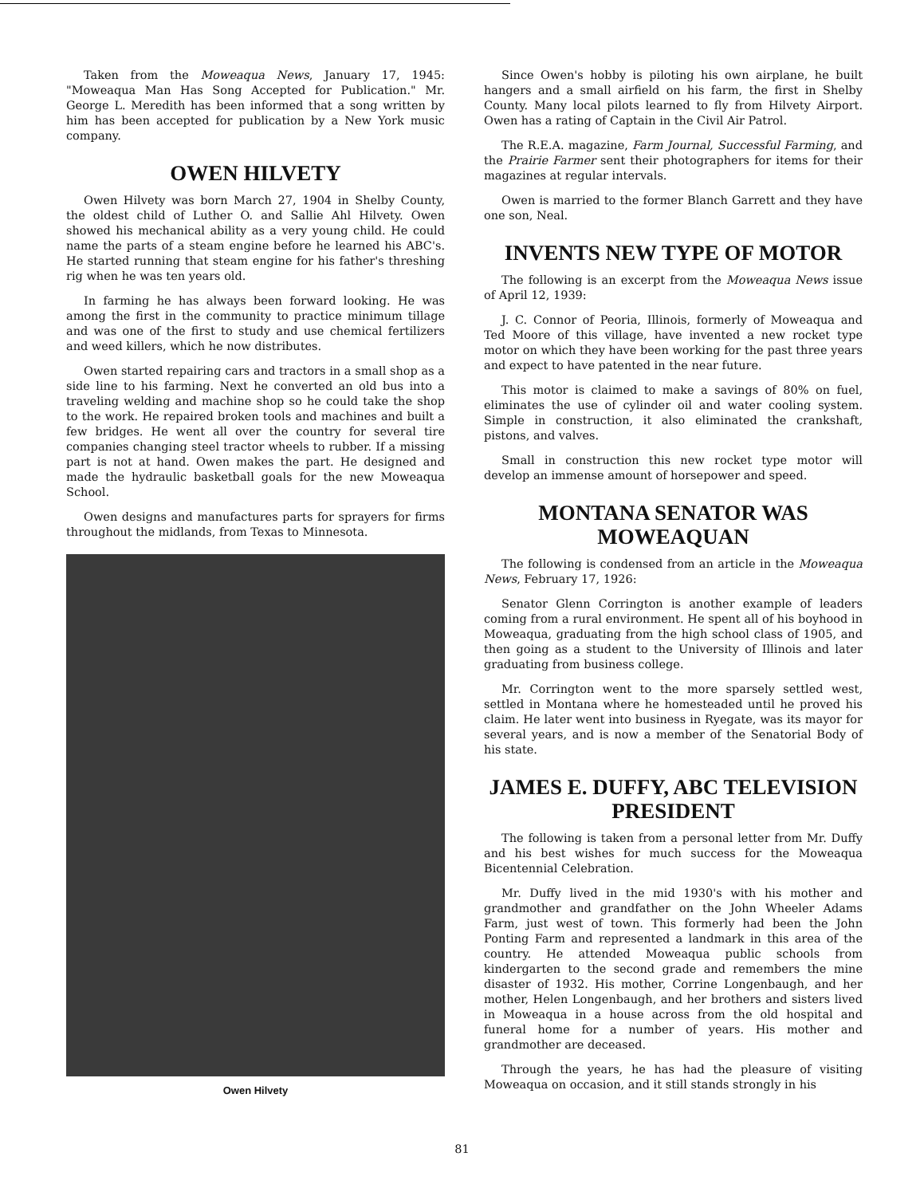Taken from the Moweaqua News, January 17, 1945: "Moweaqua Man Has Song Accepted for Publication." Mr. George L. Meredith has been informed that a song written by him has been accepted for publication by a New York music company.
OWEN HILVETY
Owen Hilvety was born March 27, 1904 in Shelby County, the oldest child of Luther O. and Sallie Ahl Hilvety. Owen showed his mechanical ability as a very young child. He could name the parts of a steam engine before he learned his ABC's. He started running that steam engine for his father's threshing rig when he was ten years old.
In farming he has always been forward looking. He was among the first in the community to practice minimum tillage and was one of the first to study and use chemical fertilizers and weed killers, which he now distributes.
Owen started repairing cars and tractors in a small shop as a side line to his farming. Next he converted an old bus into a traveling welding and machine shop so he could take the shop to the work. He repaired broken tools and machines and built a few bridges. He went all over the country for several tire companies changing steel tractor wheels to rubber. If a missing part is not at hand. Owen makes the part. He designed and made the hydraulic basketball goals for the new Moweaqua School.
Owen designs and manufactures parts for sprayers for firms throughout the midlands, from Texas to Minnesota.
Owen Hilvety
Since Owen's hobby is piloting his own airplane, he built hangers and a small airfield on his farm, the first in Shelby County. Many local pilots learned to fly from Hilvety Airport. Owen has a rating of Captain in the Civil Air Patrol.
The R.E.A. magazine, Farm Journal, Successful Farming, and the Prairie Farmer sent their photographers for items for their magazines at regular intervals.
Owen is married to the former Blanch Garrett and they have one son, Neal.
INVENTS NEW TYPE OF MOTOR
The following is an excerpt from the Moweaqua News issue of April 12, 1939:
J. C. Connor of Peoria, Illinois, formerly of Moweaqua and Ted Moore of this village, have invented a new rocket type motor on which they have been working for the past three years and expect to have patented in the near future.
This motor is claimed to make a savings of 80% on fuel, eliminates the use of cylinder oil and water cooling system. Simple in construction, it also eliminated the crankshaft, pistons, and valves.
Small in construction this new rocket type motor will develop an immense amount of horsepower and speed.
MONTANA SENATOR WAS MOWEAQUAN
The following is condensed from an article in the Moweaqua News, February 17, 1926:
Senator Glenn Corrington is another example of leaders coming from a rural environment. He spent all of his boyhood in Moweaqua, graduating from the high school class of 1905, and then going as a student to the University of Illinois and later graduating from business college.
Mr. Corrington went to the more sparsely settled west, settled in Montana where he homesteaded until he proved his claim. He later went into business in Ryegate, was its mayor for several years, and is now a member of the Senatorial Body of his state.
JAMES E. DUFFY, ABC TELEVISION PRESIDENT
The following is taken from a personal letter from Mr. Duffy and his best wishes for much success for the Moweaqua Bicentennial Celebration.
Mr. Duffy lived in the mid 1930's with his mother and grandmother and grandfather on the John Wheeler Adams Farm, just west of town. This formerly had been the John Ponting Farm and represented a landmark in this area of the country. He attended Moweaqua public schools from kindergarten to the second grade and remembers the mine disaster of 1932. His mother, Corrine Longenbaugh, and her mother, Helen Longenbaugh, and her brothers and sisters lived in Moweaqua in a house across from the old hospital and funeral home for a number of years. His mother and grandmother are deceased.
Through the years, he has had the pleasure of visiting Moweaqua on occasion, and it still stands strongly in his
81